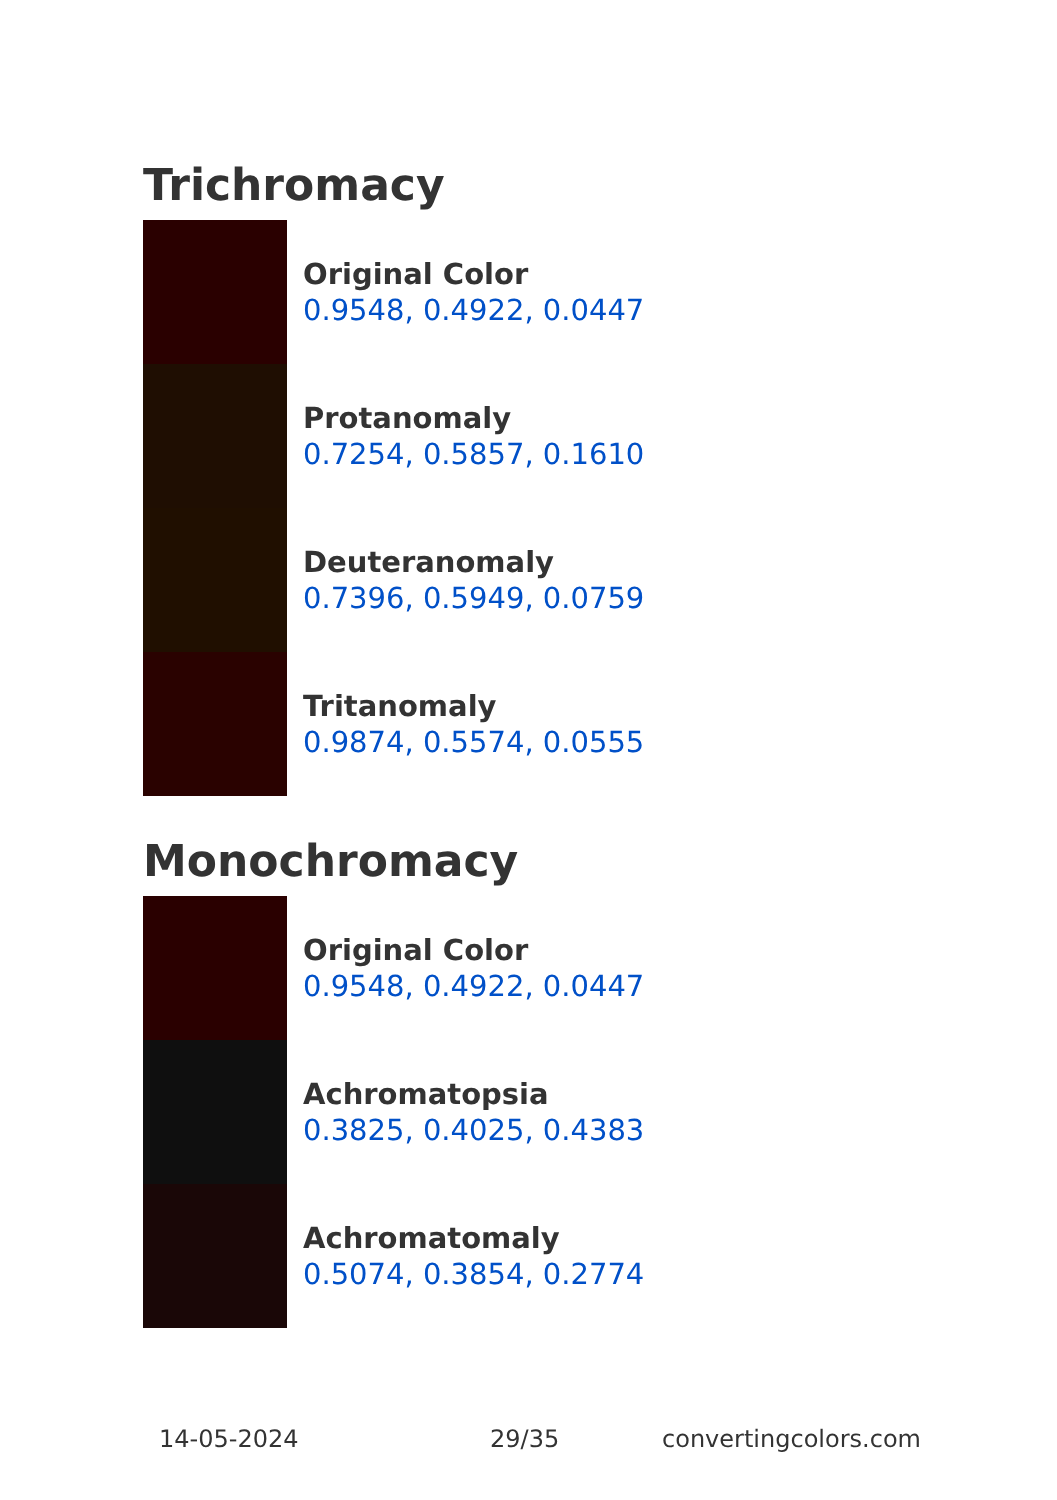Trichromacy
Original Color
0.9548, 0.4922, 0.0447
Protanomaly
0.7254, 0.5857, 0.1610
Deuteranomaly
0.7396, 0.5949, 0.0759
Tritanomaly
0.9874, 0.5574, 0.0555
Monochromacy
Original Color
0.9548, 0.4922, 0.0447
Achromatopsia
0.3825, 0.4025, 0.4383
Achromatomaly
0.5074, 0.3854, 0.2774
14-05-2024 29/35 convertingcolors.com